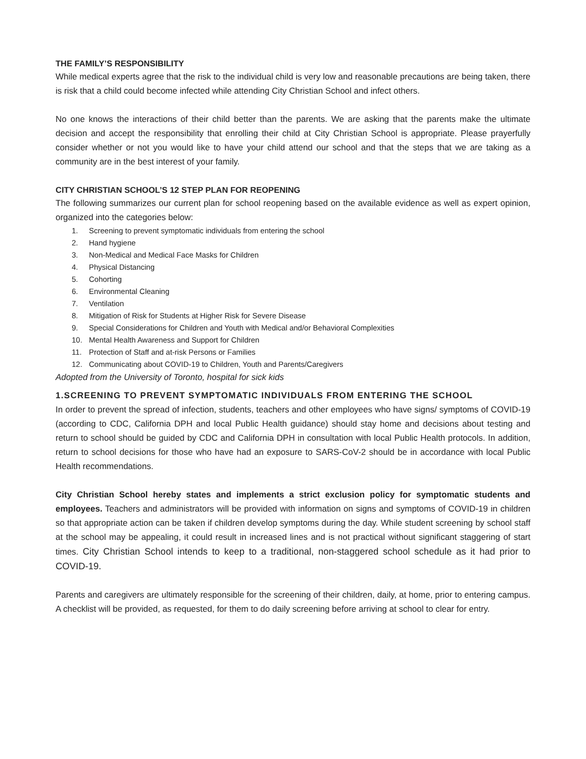THE FAMILY’S RESPONSIBILITY
While medical experts agree that the risk to the individual child is very low and reasonable precautions are being taken, there is risk that a child could become infected while attending City Christian School and infect others.
No one knows the interactions of their child better than the parents. We are asking that the parents make the ultimate decision and accept the responsibility that enrolling their child at City Christian School is appropriate. Please prayerfully consider whether or not you would like to have your child attend our school and that the steps that we are taking as a community are in the best interest of your family.
CITY CHRISTIAN SCHOOL’S 12 STEP PLAN FOR REOPENING
The following summarizes our current plan for school reopening based on the available evidence as well as expert opinion, organized into the categories below:
1. Screening to prevent symptomatic individuals from entering the school
2. Hand hygiene
3. Non-Medical and Medical Face Masks for Children
4. Physical Distancing
5. Cohorting
6. Environmental Cleaning
7. Ventilation
8. Mitigation of Risk for Students at Higher Risk for Severe Disease
9. Special Considerations for Children and Youth with Medical and/or Behavioral Complexities
10. Mental Health Awareness and Support for Children
11. Protection of Staff and at-risk Persons or Families
12. Communicating about COVID-19 to Children, Youth and Parents/Caregivers
Adopted from the University of Toronto, hospital for sick kids
1.SCREENING TO PREVENT SYMPTOMATIC INDIVIDUALS FROM ENTERING THE SCHOOL
In order to prevent the spread of infection, students, teachers and other employees who have signs/ symptoms of COVID-19 (according to CDC, California DPH and local Public Health guidance) should stay home and decisions about testing and return to school should be guided by CDC and California DPH in consultation with local Public Health protocols. In addition, return to school decisions for those who have had an exposure to SARS-CoV-2 should be in accordance with local Public Health recommendations.
City Christian School hereby states and implements a strict exclusion policy for symptomatic students and employees. Teachers and administrators will be provided with information on signs and symptoms of COVID-19 in children so that appropriate action can be taken if children develop symptoms during the day. While student screening by school staff at the school may be appealing, it could result in increased lines and is not practical without significant staggering of start times. City Christian School intends to keep to a traditional, non-staggered school schedule as it had prior to COVID-19.
Parents and caregivers are ultimately responsible for the screening of their children, daily, at home, prior to entering campus. A checklist will be provided, as requested, for them to do daily screening before arriving at school to clear for entry.